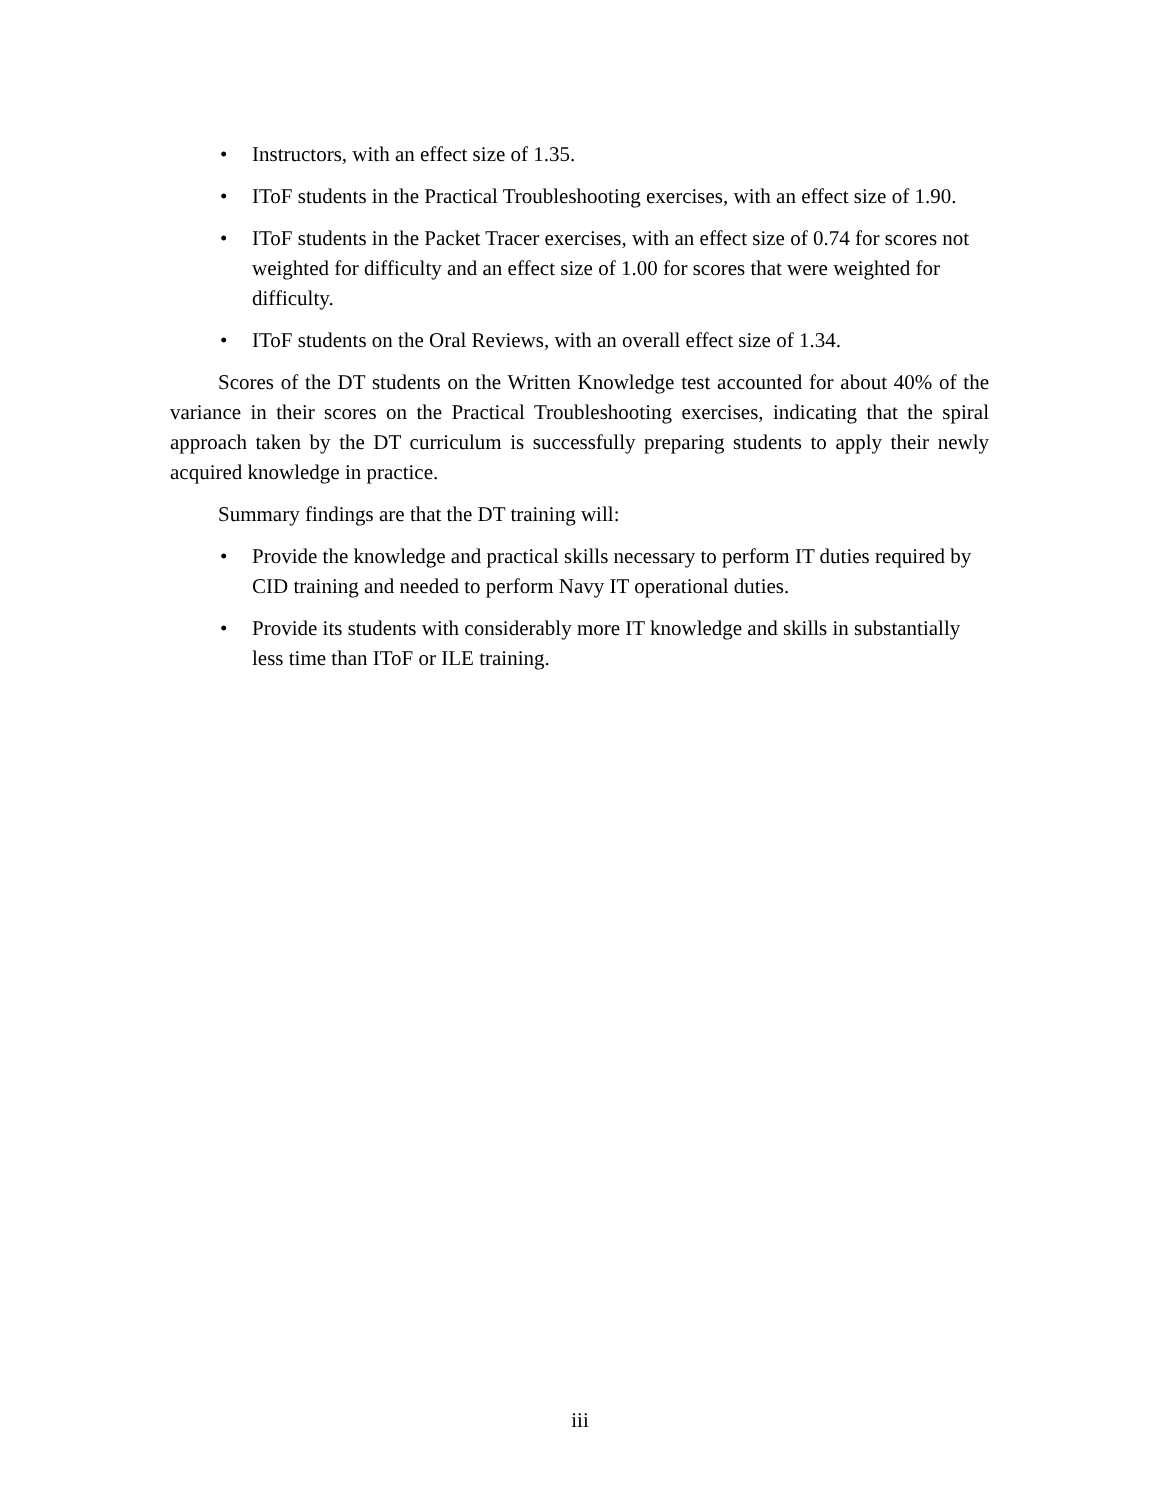• Instructors, with an effect size of 1.35.
• IToF students in the Practical Troubleshooting exercises, with an effect size of 1.90.
• IToF students in the Packet Tracer exercises, with an effect size of 0.74 for scores not weighted for difficulty and an effect size of 1.00 for scores that were weighted for difficulty.
• IToF students on the Oral Reviews, with an overall effect size of 1.34.
Scores of the DT students on the Written Knowledge test accounted for about 40% of the variance in their scores on the Practical Troubleshooting exercises, indicating that the spiral approach taken by the DT curriculum is successfully preparing students to apply their newly acquired knowledge in practice.
Summary findings are that the DT training will:
• Provide the knowledge and practical skills necessary to perform IT duties required by CID training and needed to perform Navy IT operational duties.
• Provide its students with considerably more IT knowledge and skills in substantially less time than IToF or ILE training.
iii